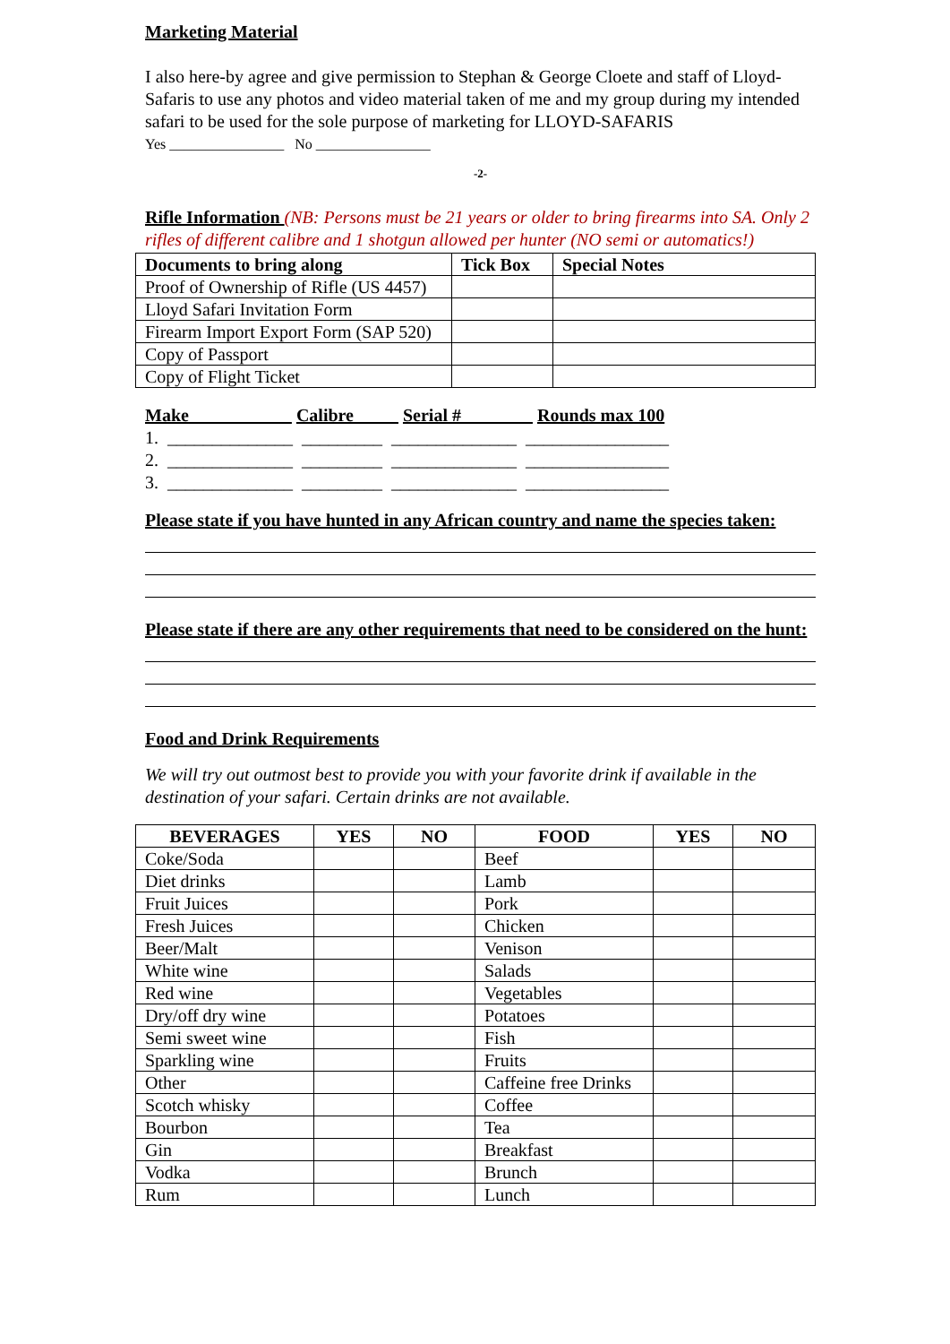Marketing Material
I also here-by agree and give permission to Stephan & George Cloete and staff of Lloyd-Safaris to use any photos and video material taken of me and my group during my intended safari to be used for the sole purpose of marketing for LLOYD-SAFARIS
Yes ________________ No ________________
-2-
Rifle Information (NB: Persons must be 21 years or older to bring firearms into SA. Only 2 rifles of different calibre and 1 shotgun allowed per hunter (NO semi or automatics!)
| Documents to bring along | Tick Box | Special Notes |
| --- | --- | --- |
| Proof of Ownership of Rifle (US 4457) | | |
| Lloyd Safari Invitation Form | | |
| Firearm Import Export Form (SAP 520) | | |
| Copy of Passport | | |
| Copy of Flight Ticket | | |
Make Calibre Serial # Rounds max 100
1. ______________ _________ ______________ ________________
2. ______________ _________ ______________ ________________
3. ______________ _________ ______________ ________________
Please state if you have hunted in any African country and name the species taken:
Please state if there are any other requirements that need to be considered on the hunt:
Food and Drink Requirements
We will try out outmost best to provide you with your favorite drink if available in the destination of your safari. Certain drinks are not available.
| BEVERAGES | YES | NO | FOOD | YES | NO |
| --- | --- | --- | --- | --- | --- |
| Coke/Soda | | | Beef | | |
| Diet drinks | | | Lamb | | |
| Fruit Juices | | | Pork | | |
| Fresh Juices | | | Chicken | | |
| Beer/Malt | | | Venison | | |
| White wine | | | Salads | | |
| Red wine | | | Vegetables | | |
| Dry/off dry wine | | | Potatoes | | |
| Semi sweet wine | | | Fish | | |
| Sparkling wine | | | Fruits | | |
| Other | | | Caffeine free Drinks | | |
| Scotch whisky | | | Coffee | | |
| Bourbon | | | Tea | | |
| Gin | | | Breakfast | | |
| Vodka | | | Brunch | | |
| Rum | | | Lunch | | |